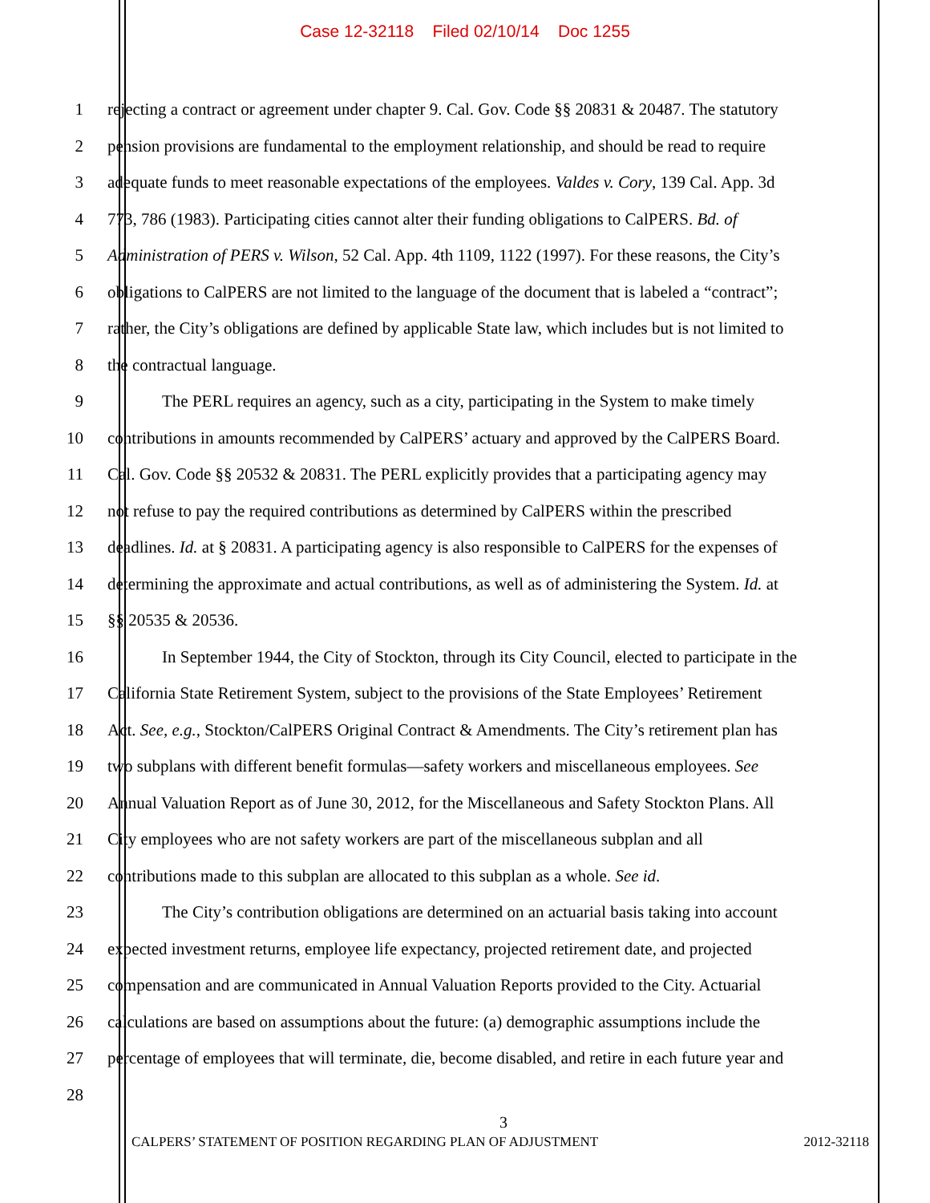Case 12-32118 Filed 02/10/14 Doc 1255
1 rejecting a contract or agreement under chapter 9. Cal. Gov. Code §§ 20831 & 20487. The statutory
2 pension provisions are fundamental to the employment relationship, and should be read to require
3 adequate funds to meet reasonable expectations of the employees. Valdes v. Cory, 139 Cal. App. 3d
4 773, 786 (1983). Participating cities cannot alter their funding obligations to CalPERS. Bd. of
5 Administration of PERS v. Wilson, 52 Cal. App. 4th 1109, 1122 (1997). For these reasons, the City’s
6 obligations to CalPERS are not limited to the language of the document that is labeled a “contract”;
7 rather, the City’s obligations are defined by applicable State law, which includes but is not limited to
8 the contractual language.
9 The PERL requires an agency, such as a city, participating in the System to make timely
10 contributions in amounts recommended by CalPERS’ actuary and approved by the CalPERS Board.
11 Cal. Gov. Code §§ 20532 & 20831. The PERL explicitly provides that a participating agency may
12 not refuse to pay the required contributions as determined by CalPERS within the prescribed
13 deadlines. Id. at § 20831. A participating agency is also responsible to CalPERS for the expenses of
14 determining the approximate and actual contributions, as well as of administering the System. Id. at
15 §§ 20535 & 20536.
16 In September 1944, the City of Stockton, through its City Council, elected to participate in the
17 California State Retirement System, subject to the provisions of the State Employees’ Retirement
18 Act. See, e.g., Stockton/CalPERS Original Contract & Amendments. The City’s retirement plan has
19 two subplans with different benefit formulas—safety workers and miscellaneous employees. See
20 Annual Valuation Report as of June 30, 2012, for the Miscellaneous and Safety Stockton Plans. All
21 City employees who are not safety workers are part of the miscellaneous subplan and all
22 contributions made to this subplan are allocated to this subplan as a whole. See id.
23 The City’s contribution obligations are determined on an actuarial basis taking into account
24 expected investment returns, employee life expectancy, projected retirement date, and projected
25 compensation and are communicated in Annual Valuation Reports provided to the City. Actuarial
26 calculations are based on assumptions about the future: (a) demographic assumptions include the
27 percentage of employees that will terminate, die, become disabled, and retire in each future year and
28
3
CALPERS’ STATEMENT OF POSITION REGARDING PLAN OF ADJUSTMENT 2012-32118